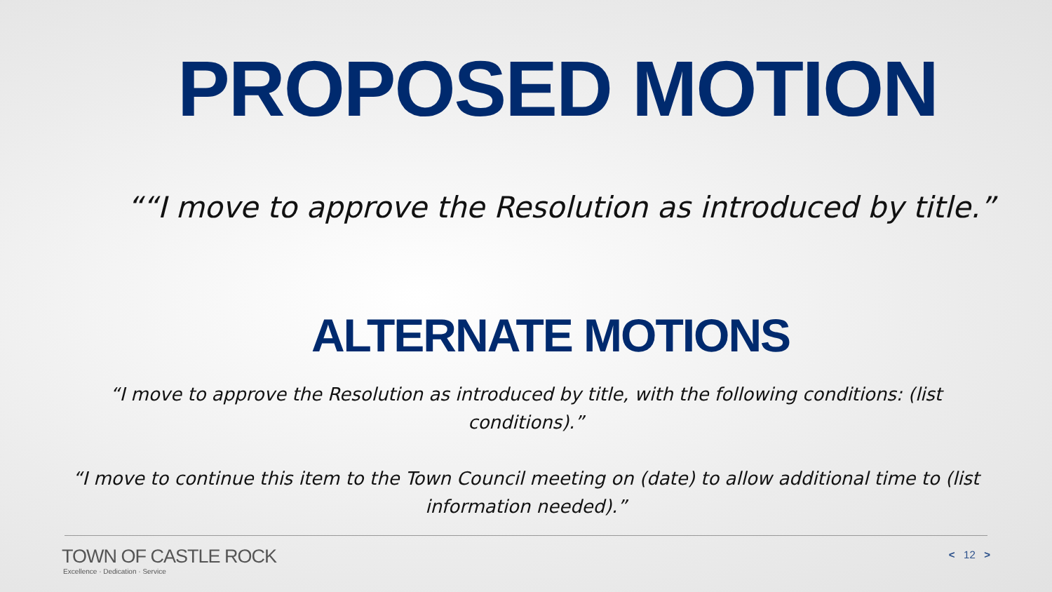PROPOSED MOTION
““I move to approve the Resolution as introduced by title.”
ALTERNATE MOTIONS
“I move to approve the Resolution as introduced by title, with the following conditions: (list conditions).”
“I move to continue this item to the Town Council meeting on (date) to allow additional time to (list information needed).”
TOWN OF CASTLE ROCK
Excellence · Dedication · Service
< 12 >